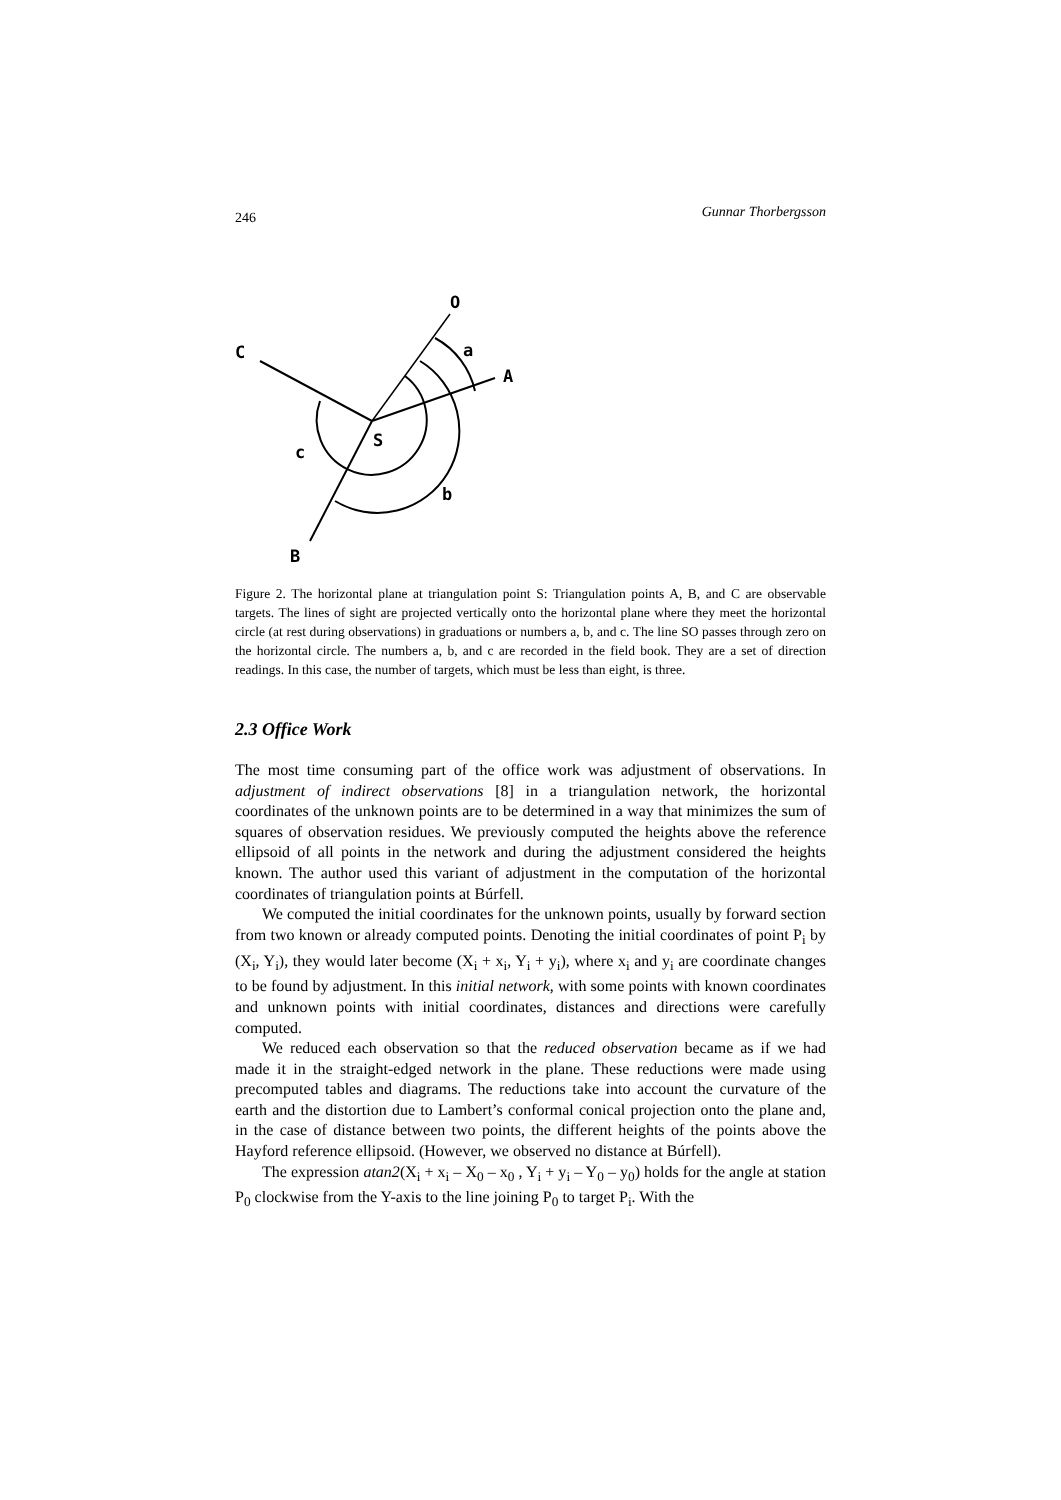246 Gunnar Thorbergsson
O
a
A
C
S
c
b
B
Figure 2. The horizontal plane at triangulation point S: Triangulation points A, B, and C are observable targets. The lines of sight are projected vertically onto the horizontal plane where they meet the horizontal circle (at rest during observations) in graduations or numbers a, b, and c. The line SO passes through zero on the horizontal circle. The numbers a, b, and c are recorded in the field book. They are a set of direction readings. In this case, the number of targets, which must be less than eight, is three.
2.3 Office Work
The most time consuming part of the office work was adjustment of observations. In adjustment of indirect observations [8] in a triangulation network, the horizontal coordinates of the unknown points are to be determined in a way that minimizes the sum of squares of observation residues. We previously computed the heights above the reference ellipsoid of all points in the network and during the adjustment considered the heights known. The author used this variant of adjustment in the computation of the horizontal coordinates of triangulation points at Búrfell.
We computed the initial coordinates for the unknown points, usually by forward section from two known or already computed points. Denoting the initial coordinates of point P<sub>i</sub> by (X<sub>i</sub>, Y<sub>i</sub>), they would later become (X<sub>i</sub> + x<sub>i</sub>, Y<sub>i</sub> + y<sub>i</sub>), where x<sub>i</sub> and y<sub>i</sub> are coordinate changes to be found by adjustment. In this initial network, with some points with known coordinates and unknown points with initial coordinates, distances and directions were carefully computed.
We reduced each observation so that the reduced observation became as if we had made it in the straight-edged network in the plane. These reductions were made using precomputed tables and diagrams. The reductions take into account the curvature of the earth and the distortion due to Lambert’s conformal conical projection onto the plane and, in the case of distance between two points, the different heights of the points above the Hayford reference ellipsoid. (However, we observed no distance at Búrfell).
The expression atan2(X<sub>i</sub> + x<sub>i</sub> – X<sub>0</sub> – x<sub>0</sub> , Y<sub>i</sub> + y<sub>i</sub> – Y<sub>0</sub> – y<sub>0</sub>) holds for the angle at station P<sub>0</sub> clockwise from the Y-axis to the line joining P<sub>0</sub> to target P<sub>i</sub>. With the